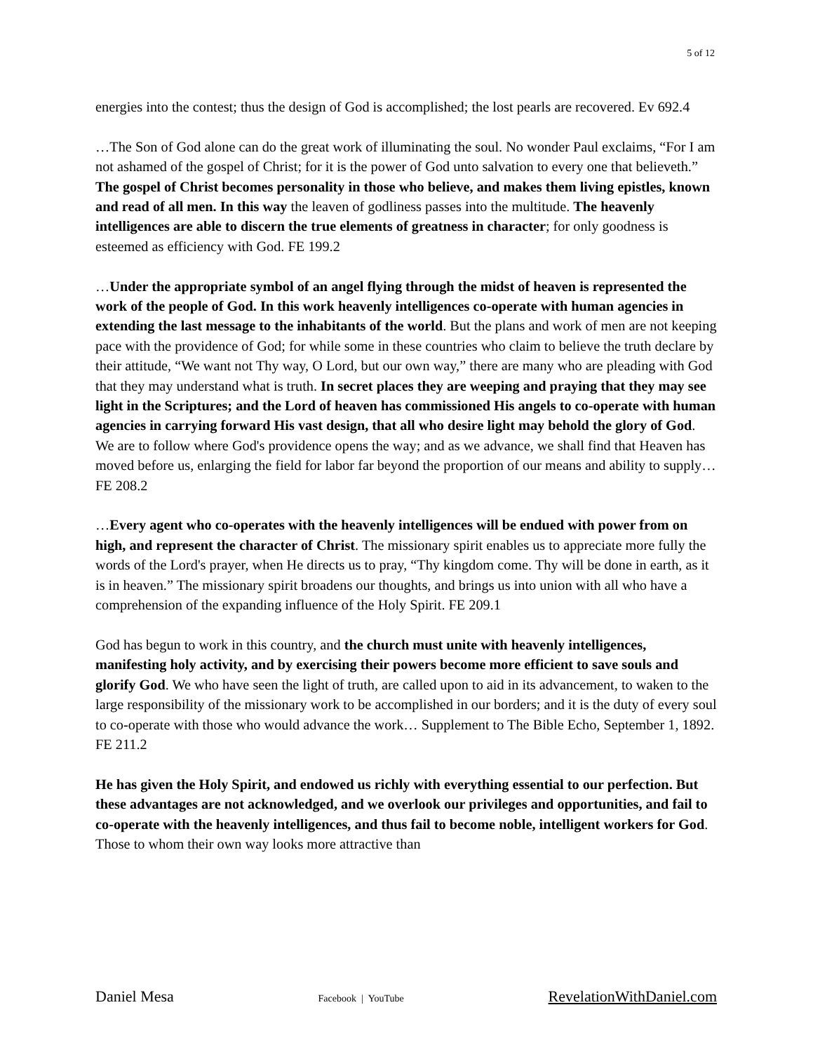5 of 12
energies into the contest; thus the design of God is accomplished; the lost pearls are recovered. Ev 692.4
…The Son of God alone can do the great work of illuminating the soul. No wonder Paul exclaims, “For I am not ashamed of the gospel of Christ; for it is the power of God unto salvation to every one that believeth.” The gospel of Christ becomes personality in those who believe, and makes them living epistles, known and read of all men. In this way the leaven of godliness passes into the multitude. The heavenly intelligences are able to discern the true elements of greatness in character; for only goodness is esteemed as efficiency with God. FE 199.2
…Under the appropriate symbol of an angel flying through the midst of heaven is represented the work of the people of God. In this work heavenly intelligences co-operate with human agencies in extending the last message to the inhabitants of the world. But the plans and work of men are not keeping pace with the providence of God; for while some in these countries who claim to believe the truth declare by their attitude, “We want not Thy way, O Lord, but our own way,” there are many who are pleading with God that they may understand what is truth. In secret places they are weeping and praying that they may see light in the Scriptures; and the Lord of heaven has commissioned His angels to co-operate with human agencies in carrying forward His vast design, that all who desire light may behold the glory of God. We are to follow where God's providence opens the way; and as we advance, we shall find that Heaven has moved before us, enlarging the field for labor far beyond the proportion of our means and ability to supply… FE 208.2
…Every agent who co-operates with the heavenly intelligences will be endued with power from on high, and represent the character of Christ. The missionary spirit enables us to appreciate more fully the words of the Lord's prayer, when He directs us to pray, “Thy kingdom come. Thy will be done in earth, as it is in heaven.” The missionary spirit broadens our thoughts, and brings us into union with all who have a comprehension of the expanding influence of the Holy Spirit. FE 209.1
God has begun to work in this country, and the church must unite with heavenly intelligences, manifesting holy activity, and by exercising their powers become more efficient to save souls and glorify God. We who have seen the light of truth, are called upon to aid in its advancement, to waken to the large responsibility of the missionary work to be accomplished in our borders; and it is the duty of every soul to co-operate with those who would advance the work… Supplement to The Bible Echo, September 1, 1892. FE 211.2
He has given the Holy Spirit, and endowed us richly with everything essential to our perfection. But these advantages are not acknowledged, and we overlook our privileges and opportunities, and fail to co-operate with the heavenly intelligences, and thus fail to become noble, intelligent workers for God. Those to whom their own way looks more attractive than
Daniel Mesa Facebook | YouTube RevelationWithDaniel.com